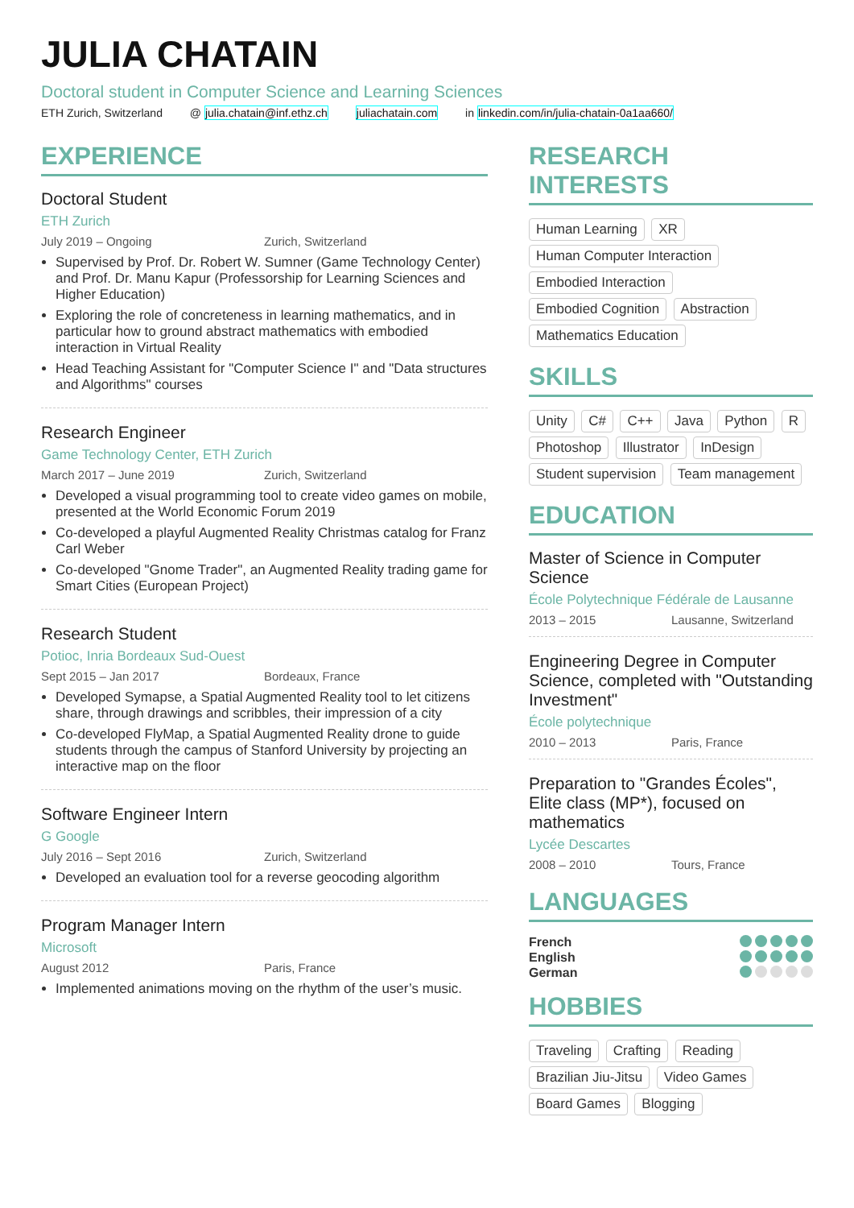JULIA CHATAIN
Doctoral student in Computer Science and Learning Sciences
ETH Zurich, Switzerland @ julia.chatain@inf.ethz.ch juliachatain.com in linkedin.com/in/julia-chatain-0a1aa660/
EXPERIENCE
Doctoral Student
ETH Zurich
July 2019 – Ongoing Zurich, Switzerland
Supervised by Prof. Dr. Robert W. Sumner (Game Technology Center) and Prof. Dr. Manu Kapur (Professorship for Learning Sciences and Higher Education)
Exploring the role of concreteness in learning mathematics, and in particular how to ground abstract mathematics with embodied interaction in Virtual Reality
Head Teaching Assistant for "Computer Science I" and "Data structures and Algorithms" courses
Research Engineer
Game Technology Center, ETH Zurich
March 2017 – June 2019 Zurich, Switzerland
Developed a visual programming tool to create video games on mobile, presented at the World Economic Forum 2019
Co-developed a playful Augmented Reality Christmas catalog for Franz Carl Weber
Co-developed "Gnome Trader", an Augmented Reality trading game for Smart Cities (European Project)
Research Student
Potioc, Inria Bordeaux Sud-Ouest
Sept 2015 – Jan 2017 Bordeaux, France
Developed Symapse, a Spatial Augmented Reality tool to let citizens share, through drawings and scribbles, their impression of a city
Co-developed FlyMap, a Spatial Augmented Reality drone to guide students through the campus of Stanford University by projecting an interactive map on the floor
Software Engineer Intern
G Google
July 2016 – Sept 2016 Zurich, Switzerland
Developed an evaluation tool for a reverse geocoding algorithm
Program Manager Intern
Microsoft
August 2012 Paris, France
Implemented animations moving on the rhythm of the user’s music.
RESEARCH INTERESTS
Human Learning XR Human Computer Interaction Embodied Interaction Embodied Cognition Abstraction Mathematics Education
SKILLS
Unity C# C++ Java Python R Photoshop Illustrator InDesign Student supervision Team management
EDUCATION
Master of Science in Computer Science
École Polytechnique Fédérale de Lausanne
2013 – 2015 Lausanne, Switzerland
Engineering Degree in Computer Science, completed with "Outstanding Investment"
École polytechnique
2010 – 2013 Paris, France
Preparation to "Grandes Écoles", Elite class (MP*), focused on mathematics
Lycée Descartes
2008 – 2010 Tours, France
LANGUAGES
French
English
German
HOBBIES
Traveling Crafting Reading Brazilian Jiu-Jitsu Video Games Board Games Blogging